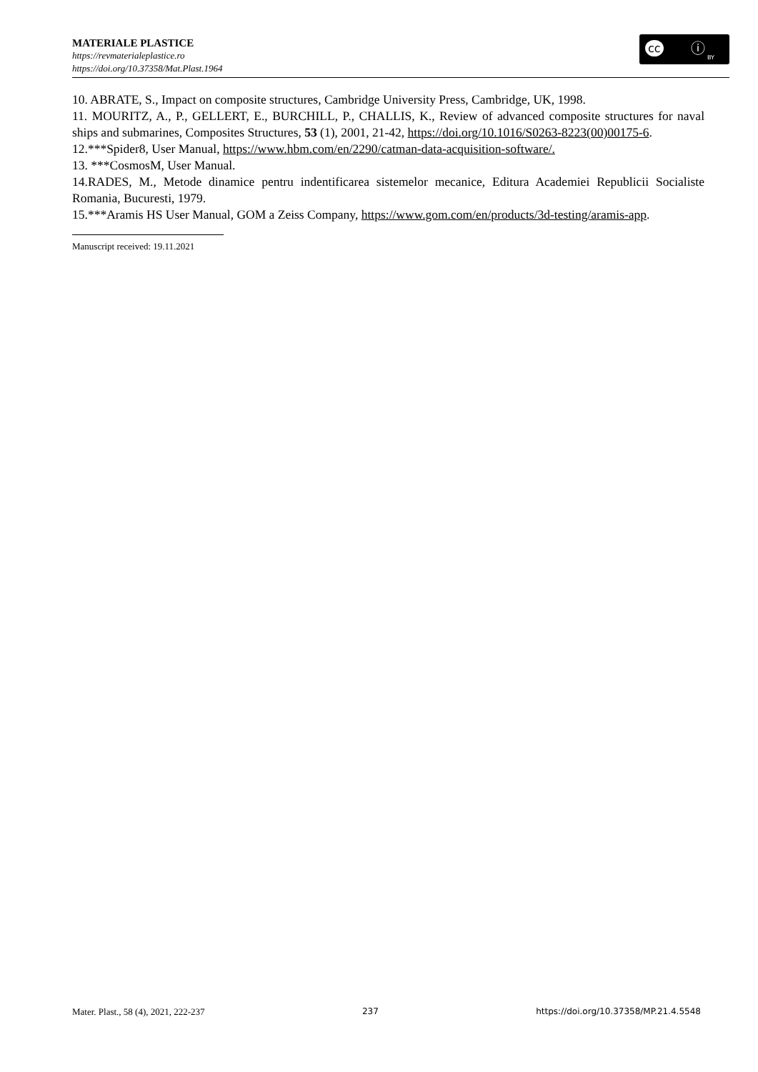MATERIALE PLASTICE
https://revmaterialeplastice.ro
https://doi.org/10.37358/Mat.Plast.1964
cc ⓘ
BY
10. ABRATE, S., Impact on composite structures, Cambridge University Press, Cambridge, UK, 1998.
11. MOURITZ, A., P., GELLERT, E., BURCHILL, P., CHALLIS, K., Review of advanced composite structures for naval ships and submarines, Composites Structures, 53 (1), 2001, 21-42, https://doi.org/10.1016/S0263-8223(00)00175-6.
12.***Spider8, User Manual, https://www.hbm.com/en/2290/catman-data-acquisition-software/.
13. ***CosmosM, User Manual.
14.RADES, M., Metode dinamice pentru indentificarea sistemelor mecanice, Editura Academiei Republicii Socialiste Romania, Bucuresti, 1979.
15.***Aramis HS User Manual, GOM a Zeiss Company, https://www.gom.com/en/products/3d-testing/aramis-app.
Manuscript received: 19.11.2021
Mater. Plast., 58 (4), 2021, 222-237 237 https://doi.org/10.37358/MP.21.4.5548